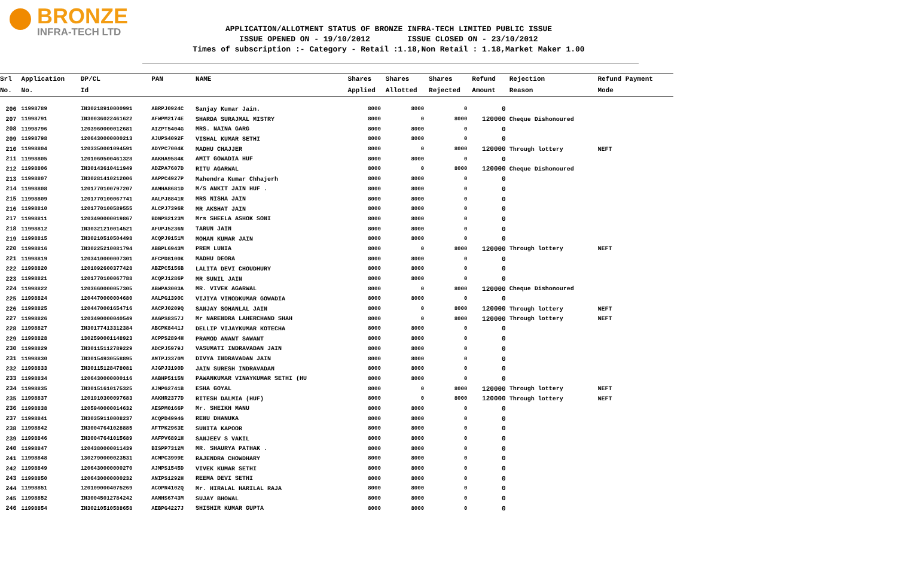BRONZE
INFRA-TECH LTD
APPLICATION/ALLOTMENT STATUS OF BRONZE INFRA-TECH LIMITED PUBLIC ISSUE
ISSUE OPENED ON - 19/10/2012 ISSUE CLOSED ON - 23/10/2012
Times of subscription :- Category - Retail :1.18,Non Retail : 1.18,Market Maker 1.00
| Srl | Application | DP/CL | PAN | NAME | Shares | Shares | Shares | Refund | Rejection | Refund Payment |
| --- | --- | --- | --- | --- | --- | --- | --- | --- | --- | --- |
| No. | No. | Id | | | Applied | Allotted | Rejected | Amount | Reason | Mode |
| 206 | 11998789 | IN30218910000991 | ABRPJ0924C | Sanjay Kumar Jain. | 8000 | 8000 | 0 | 0 | | |
| 207 | 11998791 | IN30036022461622 | AFWPM2174E | SHARDA SURAJMAL MISTRY | 8000 | 0 | 8000 | 120000 | Cheque Dishonoured | |
| 208 | 11998796 | 1203960000012681 | AIZPT5404G | MRS. NAINA GARG | 8000 | 8000 | 0 | 0 | | |
| 209 | 11998798 | 1206430000000213 | AJUPS4092F | VISHAL KUMAR SETHI | 8000 | 8000 | 0 | 0 | | |
| 210 | 11998804 | 1203350001094591 | ADYPC7004K | MADHU CHAJJER | 8000 | 0 | 8000 | 120000 | Through lottery | NEFT |
| 211 | 11998805 | 1201060500461328 | AAKHA9584K | AMIT GOWADIA HUF | 8000 | 8000 | 0 | 0 | | |
| 212 | 11998806 | IN30143610411949 | ADZPA7607D | RITU AGARWAL | 8000 | 0 | 8000 | 120000 | Cheque Dishonoured | |
| 213 | 11998807 | IN30281410212006 | AAPPC4927P | Mahendra Kumar Chhajerh | 8000 | 8000 | 0 | 0 | | |
| 214 | 11998808 | 1201770100797207 | AAMHA8681D | M/S ANKIT JAIN HUF . | 8000 | 8000 | 0 | 0 | | |
| 215 | 11998809 | 1201770100067741 | AALPJ8841R | MRS NISHA JAIN | 8000 | 8000 | 0 | 0 | | |
| 216 | 11998810 | 1201770100589555 | ALCPJ7396R | MR AKSHAT JAIN | 8000 | 8000 | 0 | 0 | | |
| 217 | 11998811 | 1203490000019867 | BDNPS2123M | Mrs SHEELA ASHOK SONI | 8000 | 8000 | 0 | 0 | | |
| 218 | 11998812 | IN30321210014521 | AFUPJ5236N | TARUN JAIN | 8000 | 8000 | 0 | 0 | | |
| 219 | 11998815 | IN30210510504498 | ACQPJ9151M | MOHAN KUMAR JAIN | 8000 | 8000 | 0 | 0 | | |
| 220 | 11998816 | IN30225210081794 | ABBPL6943M | PREM LUNIA | 8000 | 0 | 8000 | 120000 | Through lottery | NEFT |
| 221 | 11998819 | 1203410000007301 | AFCPD8100K | MADHU DEORA | 8000 | 8000 | 0 | 0 | | |
| 222 | 11998820 | 1201092600377428 | ABZPC5156B | LALITA DEVI CHOUDHURY | 8000 | 8000 | 0 | 0 | | |
| 223 | 11998821 | 1201770100067788 | ACQPJ1286P | MR SUNIL JAIN | 8000 | 8000 | 0 | 0 | | |
| 224 | 11998822 | 1203660000057305 | ABWPA3003A | MR. VIVEK AGARWAL | 8000 | 0 | 8000 | 120000 | Cheque Dishonoured | |
| 225 | 11998824 | 1204470000004680 | AALPG1390C | VIJIYA VINODKUMAR GOWADIA | 8000 | 8000 | 0 | 0 | | |
| 226 | 11998825 | 1204470001654716 | AACPJ0209Q | SANJAY SOHANLAL JAIN | 8000 | 0 | 8000 | 120000 | Through lottery | NEFT |
| 227 | 11998826 | 1203490000040549 | AAGPS8357J | Mr NARENDRA LAHERCHAND SHAH | 8000 | 0 | 8000 | 120000 | Through lottery | NEFT |
| 228 | 11998827 | IN30177413312384 | ABCPK8441J | DELLIP VIJAYKUMAR KOTECHA | 8000 | 8000 | 0 | 0 | | |
| 229 | 11998828 | 1302590001148923 | ACPPS2894H | PRAMOD ANANT SAWANT | 8000 | 8000 | 0 | 0 | | |
| 230 | 11998829 | IN30115112789229 | ADCPJ5979J | VASUMATI INDRAVADAN JAIN | 8000 | 8000 | 0 | 0 | | |
| 231 | 11998830 | IN30154930558895 | AMTPJ3370M | DIVYA INDRAVADAN JAIN | 8000 | 8000 | 0 | 0 | | |
| 232 | 11998833 | IN30115128478081 | AJGPJ3190D | JAIN SURESH INDRAVADAN | 8000 | 8000 | 0 | 0 | | |
| 233 | 11998834 | 1206430000000116 | AABHP5115N | PAWANKUMAR VINAYKUMAR SETHI (HU | 8000 | 8000 | 0 | 0 | | |
| 234 | 11998835 | IN30151610175325 | AJMPG2741B | ESHA GOYAL | 8000 | 0 | 8000 | 120000 | Through lottery | NEFT |
| 235 | 11998837 | 1201910300097683 | AAKHR2377D | RITESH DALMIA (HUF) | 8000 | 0 | 8000 | 120000 | Through lottery | NEFT |
| 236 | 11998838 | 1205940000014632 | AESPM0166P | Mr. SHEIKH MANU | 8000 | 8000 | 0 | 0 | | |
| 237 | 11998841 | IN30359110008237 | ACQPD4994G | RENU DHANUKA | 8000 | 8000 | 0 | 0 | | |
| 238 | 11998842 | IN30047641028885 | AFTPK2963E | SUNITA KAPOOR | 8000 | 8000 | 0 | 0 | | |
| 239 | 11998846 | IN30047641015689 | AAFPV6891H | SANJEEV S VAKIL | 8000 | 8000 | 0 | 0 | | |
| 240 | 11998847 | 1204380000011439 | BISPP7312M | MR. SHAURYA PATHAK . | 8000 | 8000 | 0 | 0 | | |
| 241 | 11998848 | 1302790000023531 | ACMPC3999E | RAJENDRA CHOWDHARY | 8000 | 8000 | 0 | 0 | | |
| 242 | 11998849 | 1206430000000270 | AJMPS1545D | VIVEK KUMAR SETHI | 8000 | 8000 | 0 | 0 | | |
| 243 | 11998850 | 1206430000000232 | ANIPS1292H | REEMA DEVI SETHI | 8000 | 8000 | 0 | 0 | | |
| 244 | 11998851 | 1201090004075269 | ACOPR4102Q | Mr. HIRALAL HARILAL RAJA | 8000 | 8000 | 0 | 0 | | |
| 245 | 11998852 | IN30045012784242 | AANHS6743M | SUJAY BHOWAL | 8000 | 8000 | 0 | 0 | | |
| 246 | 11998854 | IN30210510588658 | AEBPG4227J | SHISHIR KUMAR GUPTA | 8000 | 8000 | 0 | 0 | | |